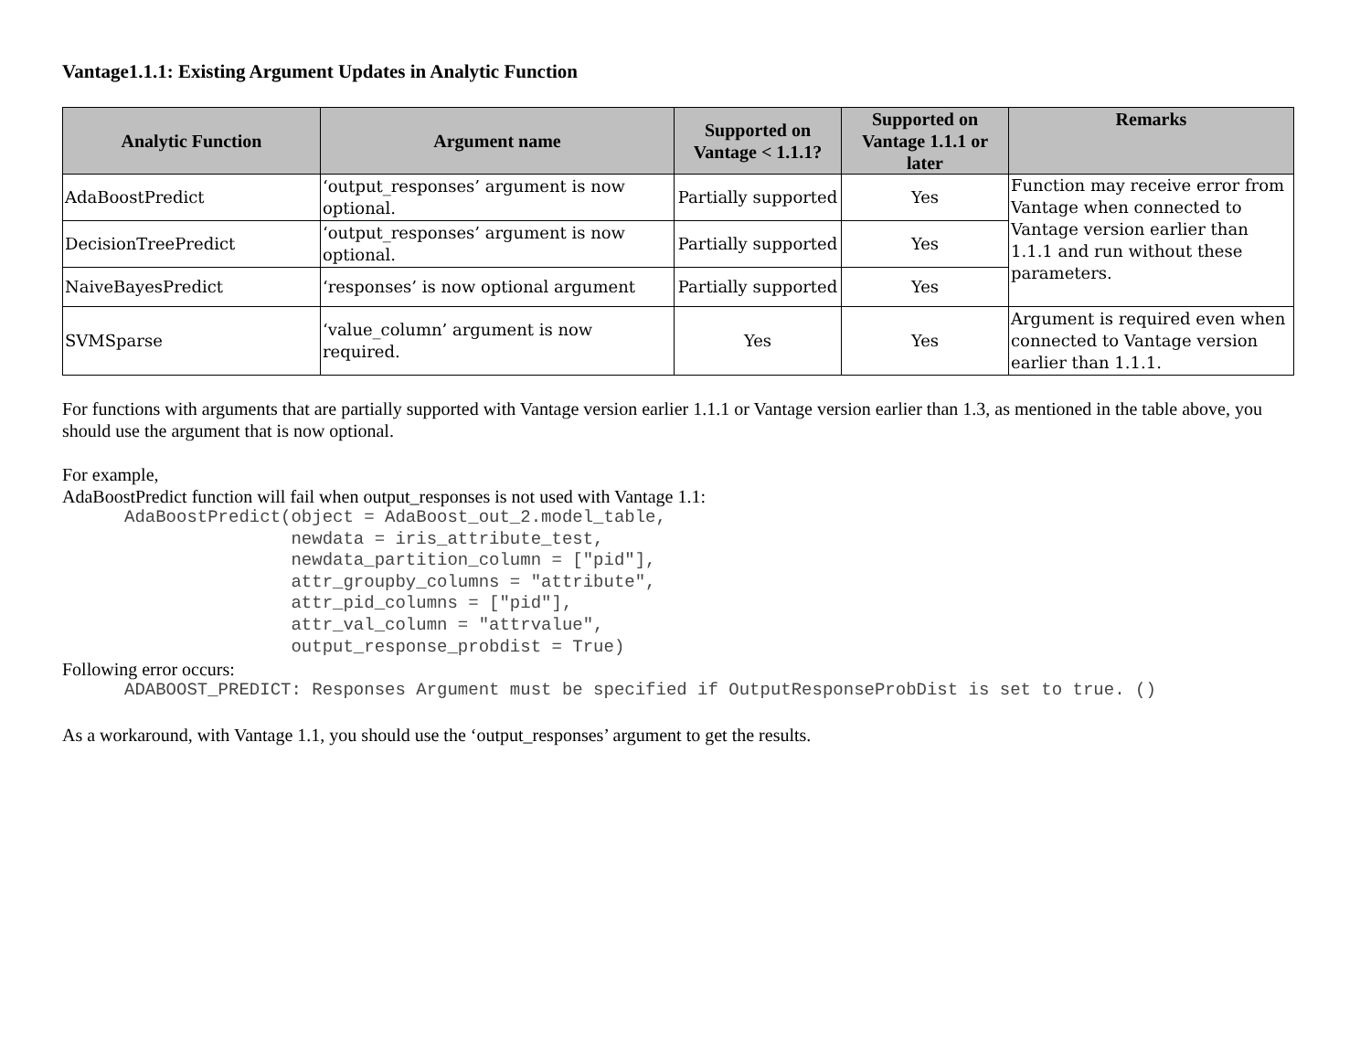Vantage1.1.1: Existing Argument Updates in Analytic Function
| Analytic Function | Argument name | Supported on Vantage < 1.1.1? | Supported on Vantage 1.1.1 or later | Remarks |
| --- | --- | --- | --- | --- |
| AdaBoostPredict | ‘output_responses’ argument is now optional. | Partially supported | Yes | Function may receive error from Vantage when connected to Vantage version earlier than 1.1.1 and run without these parameters. |
| DecisionTreePredict | ‘output_responses’ argument is now optional. | Partially supported | Yes | |
| NaiveBayesPredict | ‘responses’ is now optional argument | Partially supported | Yes | |
| SVMSparse | ‘value_column’ argument is now required. | Yes | Yes | Argument is required even when connected to Vantage version earlier than 1.1.1. |
For functions with arguments that are partially supported with Vantage version earlier 1.1.1 or Vantage version earlier than 1.3, as mentioned in the table above, you should use the argument that is now optional.
For example,
AdaBoostPredict function will fail when output_responses is not used with Vantage 1.1:
AdaBoostPredict(object = AdaBoost_out_2.model_table,
                newdata = iris_attribute_test,
                newdata_partition_column = ["pid"],
                attr_groupby_columns = "attribute",
                attr_pid_columns = ["pid"],
                attr_val_column = "attrvalue",
                output_response_probdist = True)
Following error occurs:
ADABOOST_PREDICT: Responses Argument must be specified if OutputResponseProbDist is set to true. ()
As a workaround, with Vantage 1.1, you should use the ‘output_responses’ argument to get the results.